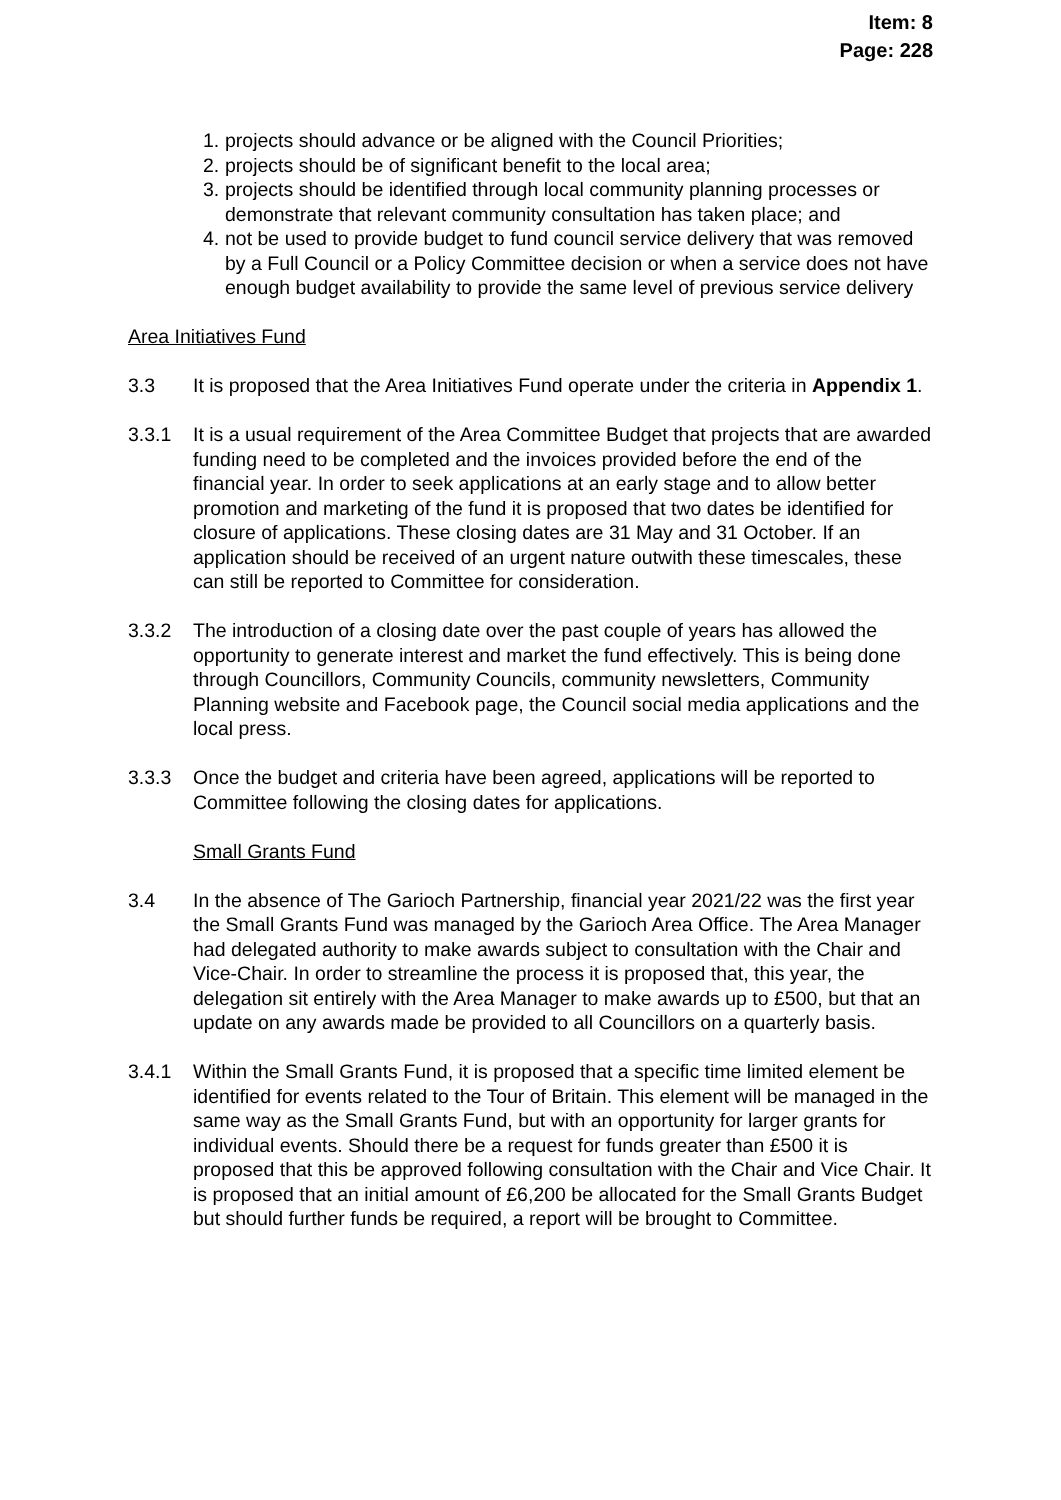Item: 8
Page: 228
1. projects should advance or be aligned with the Council Priorities;
2. projects should be of significant benefit to the local area;
3. projects should be identified through local community planning processes or demonstrate that relevant community consultation has taken place; and
4. not be used to provide budget to fund council service delivery that was removed by a Full Council or a Policy Committee decision or when a service does not have enough budget availability to provide the same level of previous service delivery
Area Initiatives Fund
3.3 It is proposed that the Area Initiatives Fund operate under the criteria in Appendix 1.
3.3.1 It is a usual requirement of the Area Committee Budget that projects that are awarded funding need to be completed and the invoices provided before the end of the financial year. In order to seek applications at an early stage and to allow better promotion and marketing of the fund it is proposed that two dates be identified for closure of applications. These closing dates are 31 May and 31 October. If an application should be received of an urgent nature outwith these timescales, these can still be reported to Committee for consideration.
3.3.2 The introduction of a closing date over the past couple of years has allowed the opportunity to generate interest and market the fund effectively. This is being done through Councillors, Community Councils, community newsletters, Community Planning website and Facebook page, the Council social media applications and the local press.
3.3.3 Once the budget and criteria have been agreed, applications will be reported to Committee following the closing dates for applications.
Small Grants Fund
3.4 In the absence of The Garioch Partnership, financial year 2021/22 was the first year the Small Grants Fund was managed by the Garioch Area Office. The Area Manager had delegated authority to make awards subject to consultation with the Chair and Vice-Chair. In order to streamline the process it is proposed that, this year, the delegation sit entirely with the Area Manager to make awards up to £500, but that an update on any awards made be provided to all Councillors on a quarterly basis.
3.4.1 Within the Small Grants Fund, it is proposed that a specific time limited element be identified for events related to the Tour of Britain. This element will be managed in the same way as the Small Grants Fund, but with an opportunity for larger grants for individual events. Should there be a request for funds greater than £500 it is proposed that this be approved following consultation with the Chair and Vice Chair. It is proposed that an initial amount of £6,200 be allocated for the Small Grants Budget but should further funds be required, a report will be brought to Committee.